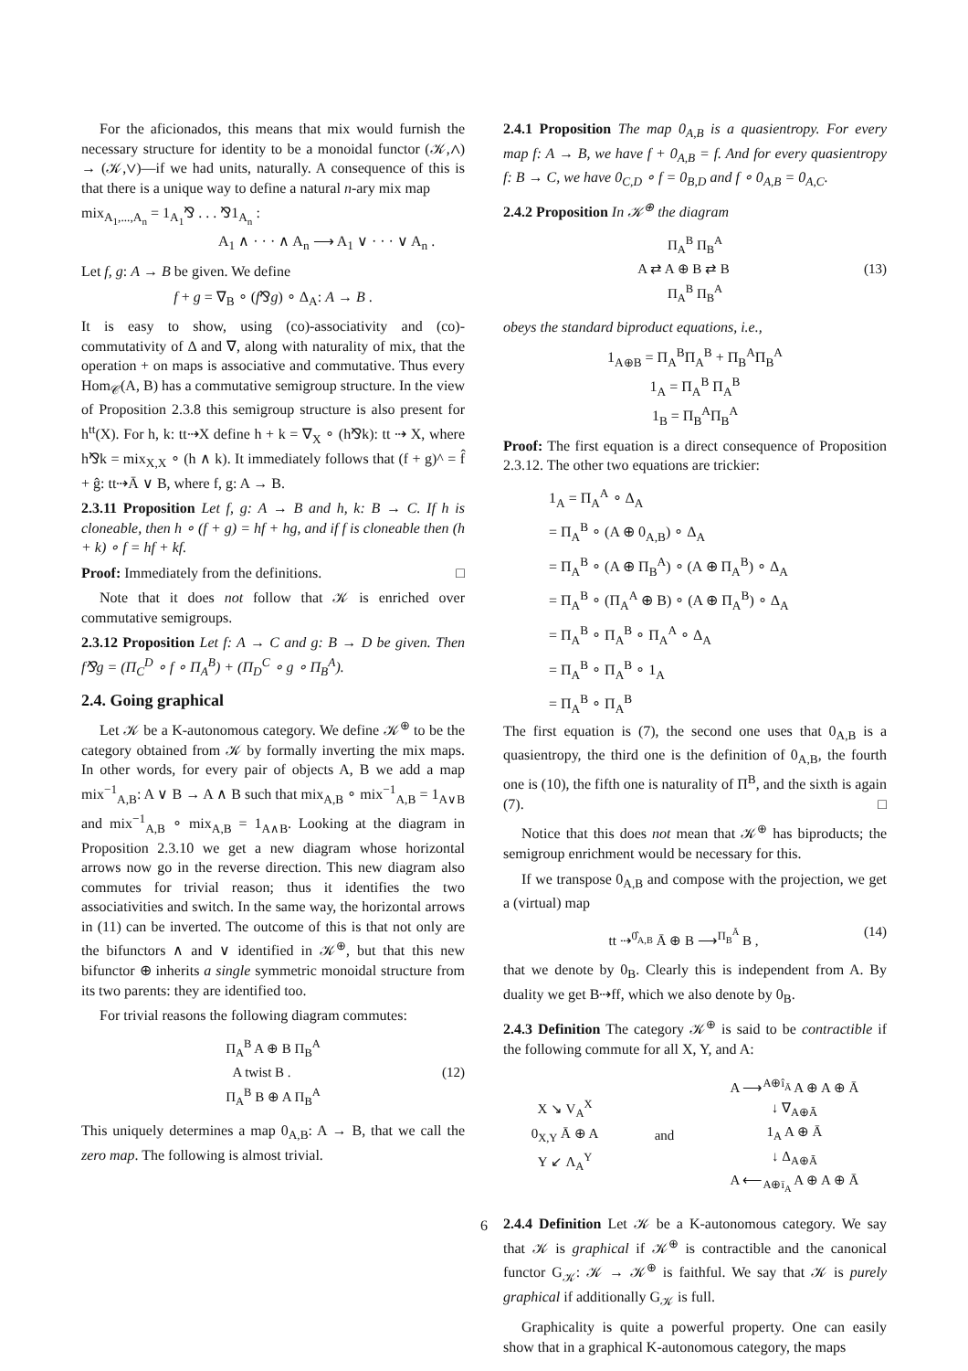For the aficionados, this means that mix would furnish the necessary structure for identity to be a monoidal functor (𝒦,∧) → (𝒦,∨)—if we had units, naturally. A consequence of this is that there is a unique way to define a natural n-ary mix map
mix<sub>A<sub>1</sub>,...,A<sub>n</sub></sub> = 1<sub>A<sub>1</sub></sub>⅋ . . . ⅋1<sub>A<sub>n</sub></sub> :
A<sub>1</sub> ∧ · · · ∧ A<sub>n</sub> ⟶ A<sub>1</sub> ∨ · · · ∨ A<sub>n</sub> .
Let f, g: A → B be given. We define
f + g = ∇<sub>B</sub> ∘ (f⅋g) ∘ Δ<sub>A</sub>: A → B .
It is easy to show, using (co)-associativity and (co)-commutativity of Δ and ∇, along with naturality of mix, that the operation + on maps is associative and commutative. Thus every Hom<sub>𝒞</sub>(A, B) has a commutative semigroup structure. In the view of Proposition 2.3.8 this semigroup structure is also present for h<sup>tt</sup>(X). For h, k: tt⇢X define h + k = ∇<sub>X</sub> ∘ (h⅋k): tt ⇢ X, where h⅋k = mix<sub>X,X</sub> ∘ (h ∧ k). It immediately follows that (f + g)^ = f̂ + ĝ: tt⇢Ā ∨ B, where f, g: A → B.
2.3.11 Proposition Let f, g: A → B and h, k: B → C. If h is cloneable, then h ∘ (f + g) = hf + hg, and if f is cloneable then (h + k) ∘ f = hf + kf.
Proof: Immediately from the definitions. □
Note that it does not follow that 𝒦 is enriched over commutative semigroups.
2.3.12 Proposition Let f: A → C and g: B → D be given. Then f⅋g = (Π<sub>C</sub><sup>D</sup> ∘ f ∘ Π<sub>A</sub><sup>B</sup>) + (Π<sub>D</sub><sup>C</sup> ∘ g ∘ Π<sub>B</sub><sup>A</sup>).
2.4. Going graphical
Let 𝒦 be a K-autonomous category. We define 𝒦<sup>⊕</sup> to be the category obtained from 𝒦 by formally inverting the mix maps. In other words, for every pair of objects A, B we add a map mix<sup>−1</sup><sub>A,B</sub>: A ∨ B → A ∧ B such that mix<sub>A,B</sub> ∘ mix<sup>−1</sup><sub>A,B</sub> = 1<sub>A∨B</sub> and mix<sup>−1</sup><sub>A,B</sub> ∘ mix<sub>A,B</sub> = 1<sub>A∧B</sub>. Looking at the diagram in Proposition 2.3.10 we get a new diagram whose horizontal arrows now go in the reverse direction. This new diagram also commutes for trivial reason; thus it identifies the two associativities and switch. In the same way, the horizontal arrows in (11) can be inverted. The outcome of this is that not only are the bifunctors ∧ and ∨ identified in 𝒦<sup>⊕</sup>, but that this new bifunctor ⊕ inherits a single symmetric monoidal structure from its two parents: they are identified too.
For trivial reasons the following diagram commutes:
Π<sub>A</sub><sup>B</sup> A ⊕ B Π<sub>B</sub><sup>A</sup>
A twist B . (12)
Π<sub>A</sub><sup>B</sup> B ⊕ A Π<sub>B</sub><sup>A</sup>
This uniquely determines a map 0<sub>A,B</sub>: A → B, that we call the zero map. The following is almost trivial.
2.4.1 Proposition The map 0<sub>A,B</sub> is a quasientropy. For every map f: A → B, we have f + 0<sub>A,B</sub> = f. And for every quasientropy f: B → C, we have 0<sub>C,D</sub> ∘ f = 0<sub>B,D</sub> and f ∘ 0<sub>A,B</sub> = 0<sub>A,C</sub>.
2.4.2 Proposition In 𝒦<sup>⊕</sup> the diagram
Π<sub>A</sub><sup>B</sup> Π<sub>B</sub><sup>A</sup>
A ⇄ A ⊕ B ⇄ B (13)
Π<sub>A</sub><sup>B</sup> Π<sub>B</sub><sup>A</sup>
obeys the standard biproduct equations, i.e.,
1<sub>A⊕B</sub> = Π<sub>A</sub><sup>B</sup>Π<sub>A</sub><sup>B</sup> + Π<sub>B</sub><sup>A</sup>Π<sub>B</sub><sup>A</sup>
1<sub>A</sub> = Π<sub>A</sub><sup>B</sup> Π<sub>A</sub><sup>B</sup>
1<sub>B</sub> = Π<sub>B</sub><sup>A</sup>Π<sub>B</sub><sup>A</sup>
Proof: The first equation is a direct consequence of Proposition 2.3.12. The other two equations are trickier:
1<sub>A</sub> = Π<sub>A</sub><sup>A</sup> ∘ Δ<sub>A</sub>
= Π<sub>A</sub><sup>B</sup> ∘ (A ⊕ 0<sub>A,B</sub>) ∘ Δ<sub>A</sub>
= Π<sub>A</sub><sup>B</sup> ∘ (A ⊕ Π<sub>B</sub><sup>A</sup>) ∘ (A ⊕ Π<sub>A</sub><sup>B</sup>) ∘ Δ<sub>A</sub>
= Π<sub>A</sub><sup>B</sup> ∘ (Π<sub>A</sub><sup>A</sup> ⊕ B) ∘ (A ⊕ Π<sub>A</sub><sup>B</sup>) ∘ Δ<sub>A</sub>
= Π<sub>A</sub><sup>B</sup> ∘ Π<sub>A</sub><sup>B</sup> ∘ Π<sub>A</sub><sup>A</sup> ∘ Δ<sub>A</sub>
= Π<sub>A</sub><sup>B</sup> ∘ Π<sub>A</sub><sup>B</sup> ∘ 1<sub>A</sub>
= Π<sub>A</sub><sup>B</sup> ∘ Π<sub>A</sub><sup>B</sup>
The first equation is (7), the second one uses that 0<sub>A,B</sub> is a quasientropy, the third one is the definition of 0<sub>A,B</sub>, the fourth one is (10), the fifth one is naturality of Π<sup>B</sup>, and the sixth is again (7). □
Notice that this does not mean that 𝒦<sup>⊕</sup> has biproducts; the semigroup enrichment would be necessary for this.
If we transpose 0<sub>A,B</sub> and compose with the projection, we get a (virtual) map
tt ⇢<sup>0̂<sub>A,B</sub></sup> Ā ⊕ B ⟶<sup>Π<sub>B</sub><sup>Ā</sup></sup> B , (14)
that we denote by 0<sub>B</sub>. Clearly this is independent from A. By duality we get B⇢ff, which we also denote by 0<sub>B</sub>.
2.4.3 Definition The category 𝒦<sup>⊕</sup> is said to be contractible if the following commute for all X, Y, and A:
X ↘ V<sub>A</sub><sup>X</sup>
0<sub>X,Y</sub> Ā ⊕ A
Y ↙ Λ<sub>A</sub><sup>Y</sup>
and
A ⟶<sup>A⊕î<sub>Ā</sub></sup> A ⊕ A ⊕ Ā
↓ ∇<sub>A⊕Ā</sub>
1<sub>A</sub> A ⊕ Ā
↓ Δ<sub>A⊕Ā</sub>
A ⟵<sub>A⊕ī<sub>A</sub></sub> A ⊕ A ⊕ Ā
2.4.4 Definition Let 𝒦 be a K-autonomous category. We say that 𝒦 is graphical if 𝒦<sup>⊕</sup> is contractible and the canonical functor G<sub>𝒦</sub>: 𝒦 → 𝒦<sup>⊕</sup> is faithful. We say that 𝒦 is purely graphical if additionally G<sub>𝒦</sub> is full.
Graphicality is quite a powerful property. One can easily show that in a graphical K-autonomous category, the maps
6